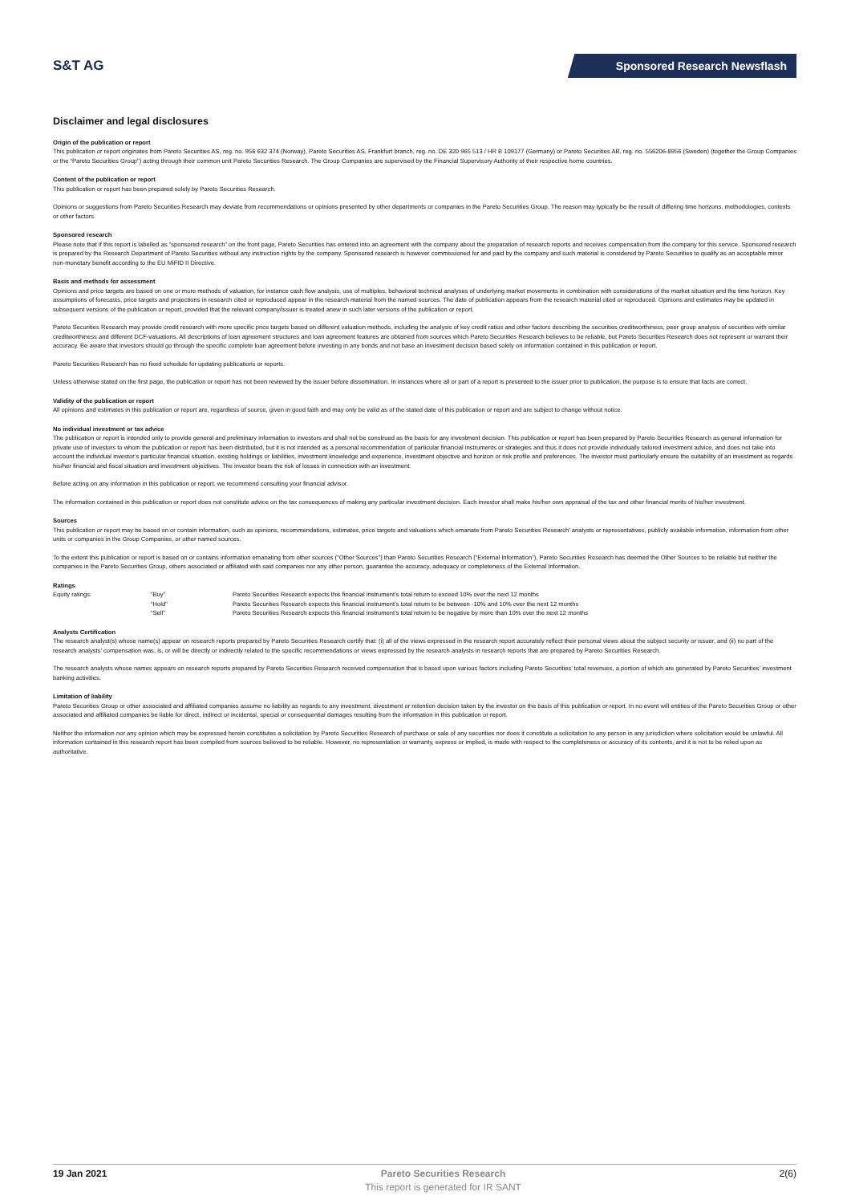S&T AG
Sponsored Research Newsflash
Disclaimer and legal disclosures
Origin of the publication or report
This publication or report originates from Pareto Securities AS, reg. no. 956 632 374 (Norway), Pareto Securities AS, Frankfurt branch, reg. no. DE 320 965 513 / HR B 109177 (Germany) or Pareto Securities AB, reg. no. 556206-8956 (Sweden) (together the Group Companies or the “Pareto Securities Group”) acting through their common unit Pareto Securities Research. The Group Companies are supervised by the Financial Supervisory Authority of their respective home countries.
Content of the publication or report
This publication or report has been prepared solely by Pareto Securities Research.
Opinions or suggestions from Pareto Securities Research may deviate from recommendations or opinions presented by other departments or companies in the Pareto Securities Group. The reason may typically be the result of differing time horizons, methodologies, contexts or other factors.
Sponsored research
Please note that if this report is labelled as “sponsored research” on the front page, Pareto Securities has entered into an agreement with the company about the preparation of research reports and receives compensation from the company for this service. Sponsored research is prepared by the Research Department of Pareto Securities without any instruction rights by the company. Sponsored research is however commissioned for and paid by the company and such material is considered by Pareto Securities to qualify as an acceptable minor non-monetary benefit according to the EU MiFID II Directive.
Basis and methods for assessment
Opinions and price targets are based on one or more methods of valuation, for instance cash flow analysis, use of multiples, behavioral technical analyses of underlying market movements in combination with considerations of the market situation and the time horizon. Key assumptions of forecasts, price targets and projections in research cited or reproduced appear in the research material from the named sources. The date of publication appears from the research material cited or reproduced. Opinions and estimates may be updated in subsequent versions of the publication or report, provided that the relevant company/issuer is treated anew in such later versions of the publication or report.
Pareto Securities Research may provide credit research with more specific price targets based on different valuation methods, including the analysis of key credit ratios and other factors describing the securities creditworthiness, peer group analysis of securities with similar creditworthiness and different DCF-valuations. All descriptions of loan agreement structures and loan agreement features are obtained from sources which Pareto Securities Research believes to be reliable, but Pareto Securities Research does not represent or warrant their accuracy. Be aware that investors should go through the specific complete loan agreement before investing in any bonds and not base an investment decision based solely on information contained in this publication or report.
Pareto Securities Research has no fixed schedule for updating publications or reports.
Unless otherwise stated on the first page, the publication or report has not been reviewed by the issuer before dissemination. In instances where all or part of a report is presented to the issuer prior to publication, the purpose is to ensure that facts are correct.
Validity of the publication or report
All opinions and estimates in this publication or report are, regardless of source, given in good faith and may only be valid as of the stated date of this publication or report and are subject to change without notice.
No individual investment or tax advice
The publication or report is intended only to provide general and preliminary information to investors and shall not be construed as the basis for any investment decision. This publication or report has been prepared by Pareto Securities Research as general information for private use of investors to whom the publication or report has been distributed, but it is not intended as a personal recommendation of particular financial instruments or strategies and thus it does not provide individually tailored investment advice, and does not take into account the individual investor’s particular financial situation, existing holdings or liabilities, investment knowledge and experience, investment objective and horizon or risk profile and preferences. The investor must particularly ensure the suitability of an investment as regards his/her financial and fiscal situation and investment objectives. The investor bears the risk of losses in connection with an investment.
Before acting on any information in this publication or report, we recommend consulting your financial advisor.
The information contained in this publication or report does not constitute advice on the tax consequences of making any particular investment decision. Each investor shall make his/her own appraisal of the tax and other financial merits of his/her investment.
Sources
This publication or report may be based on or contain information, such as opinions, recommendations, estimates, price targets and valuations which emanate from Pareto Securities Research’ analysts or representatives, publicly available information, information from other units or companies in the Group Companies, or other named sources.
To the extent this publication or report is based on or contains information emanating from other sources (“Other Sources”) than Pareto Securities Research (“External Information”), Pareto Securities Research has deemed the Other Sources to be reliable but neither the companies in the Pareto Securities Group, others associated or affiliated with said companies nor any other person, guarantee the accuracy, adequacy or completeness of the External Information.
Ratings
| Equity ratings: | “Buy” | Pareto Securities Research expects this financial instrument’s total return to exceed 10% over the next 12 months |
| | “Hold” | Pareto Securities Research expects this financial instrument’s total return to be between -10% and 10% over the next 12 months |
| | “Sell” | Pareto Securities Research expects this financial instrument’s total return to be negative by more than 10% over the next 12 months |
Analysts Certification
The research analyst(s) whose name(s) appear on research reports prepared by Pareto Securities Research certify that: (i) all of the views expressed in the research report accurately reflect their personal views about the subject security or issuer, and (ii) no part of the research analysts’ compensation was, is, or will be directly or indirectly related to the specific recommendations or views expressed by the research analysts in research reports that are prepared by Pareto Securities Research.
The research analysts whose names appears on research reports prepared by Pareto Securities Research received compensation that is based upon various factors including Pareto Securities’ total revenues, a portion of which are generated by Pareto Securities’ investment banking activities.
Limitation of liability
Pareto Securities Group or other associated and affiliated companies assume no liability as regards to any investment, divestment or retention decision taken by the investor on the basis of this publication or report. In no event will entities of the Pareto Securities Group or other associated and affiliated companies be liable for direct, indirect or incidental, special or consequential damages resulting from the information in this publication or report.
Neither the information nor any opinion which may be expressed herein constitutes a solicitation by Pareto Securities Research of purchase or sale of any securities nor does it constitute a solicitation to any person in any jurisdiction where solicitation would be unlawful. All information contained in this research report has been compiled from sources believed to be reliable. However, no representation or warranty, express or implied, is made with respect to the completeness or accuracy of its contents, and it is not to be relied upon as authoritative.
19 Jan 2021 Pareto Securities Research
This report is generated for IR SANT
2(6)